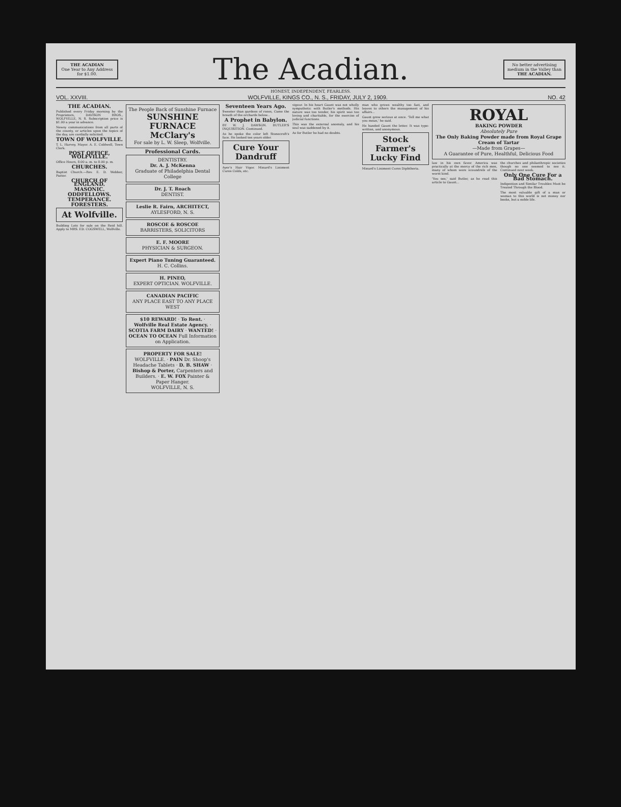THE ACADIAN
One Year to Any Address for $1.00.
The Acadian.
No better advertising medium in the Valley than THE ACADIAN.
HONEST, INDEPENDENT, FEARLESS.
VOL. XXVIII. WOLFVILLE, KINGS CO., N. S., FRIDAY, JULY 2, 1909. NO. 42
THE ACADIAN.
Published every Friday morning by the Proprietors, DAVISON BROS., WOLFVILLE, N. S. Subscription price is $1.00 a year in advance.
Newsy communications from all parts of the county, or articles upon the topics of the day, are cordially solicited.
TOWN OF WOLFVILLE.
T. L. Harvey, Mayor. A. E. Coldwell, Town Clerk.
POST OFFICE, WOLFVILLE.
Office Hours, 8.00 a. m. to 8.00 p. m.
CHURCHES.
Baptist Church.—Rev. E. D. Webber, Pastor.
CHURCH OF ENGLAND.
MASONIC.
ODDFELLOWS.
TEMPERANCE.
FORESTERS.
At Wolfville.
Building Lots for sale on the Reid hill. Apply to MRS. ED. COGSWELL, Wolfville.
The People Back of Sunshine Furnace
SUNSHINE FURNACE
McClary's
For sale by L. W. Sleep, Wolfville.
Professional Cards.
DENTISTRY.
Dr. A. J. McKenna
Graduate of Philadelphia Dental College
Dr. J. T. Roach
DENTIST.
Leslie R. Fairn, ARCHITECT,
AYLESFORD, N. S.
ROSCOE & ROSCOE
BARRISTERS, SOLICITORS
E. F. MOORE
PHYSICIAN & SURGEON.
Expert Piano Tuning Guaranteed.
H. C. Collins.
H. PINEO,
EXPERT OPTICIAN. WOLFVILLE.
CANADIAN PACIFIC
ANY PLACE EAST TO ANY PLACE WEST
$10 REWARD! · To Rent. · Wolfville Real Estate Agency. · SCOTIA FARM DAIRY · WANTED! · OCEAN TO OCEAN Full Information on Application.
PROPERTY FOR SALE! WOLFVILLE. · PAIN Dr. Shoop's Headache Tablets · D. B. SHAW · Bishop & Porter, Carpenters and Builders. · E. W. FOX Painter & Paper Hanger.
WOLFVILLE, N. S.
Seventeen Years Ago.
Sweeter than gardens of roses, Came the breath of the orchards below...
A Prophet in Babylon.
BY W. J. DAWSON. BUTLER'S INQUISITION. Continued.
As he spoke the color left Stonecroft's face. He looked ten years older.
Cure Your Dandruff
Ayer's Hair Vigor. Minard's Liniment Cures Colds, etc.
vigour. In his heart Gaunt was not wholly sympathetic with Butler's methods. His nature was too tender, his spirit was too loving and charitable, for the exercise of judicial functions.
This was the external anomaly, and his soul was saddened by it.
As for Butler he had no doubts.
man who grows wealthy too fast, and leaves to others the management of his affairs...
Gaunt grew serious at once. 'Tell me what you mean,' he said.
He handed Gaunt the letter. It was type-written, and anonymous.
Stock Farmer's Lucky Find
Minard's Liniment Cures Diphtheria.
ROYAL
BAKING POWDER
Absolutely Pure
The Only Baking Powder made from Royal Grape Cream of Tartar
—Made from Grapes—
A Guarantee of Pure, Healthful, Delicious Food
law in his own favor. America was practically at the mercy of the rich men, many of whom were scoundrels of the worst kind.
'You see,' said Butler, as he read this article to Gaunt...
the churches and philanthropic societies though no one seemed to see it. Continued next week.
Only One Cure For a Bad Stomach.
Indigestion and Similar Troubles Must be Treated Through the Blood.
The most valuable gift of a man or woman to this world is not money nor books, but a noble life.